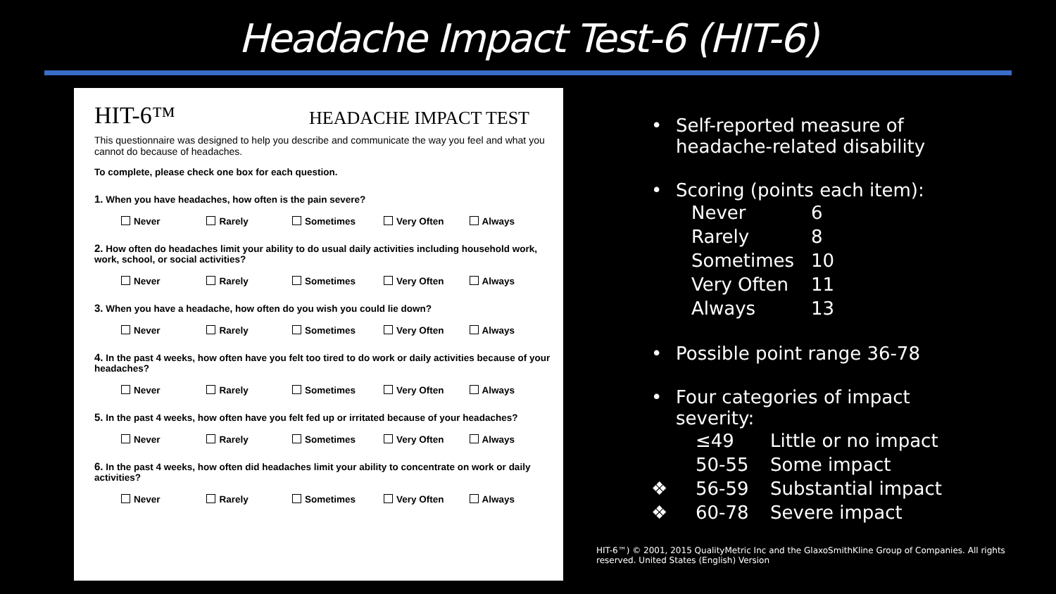Headache Impact Test-6 (HIT-6)
HIT-6™ HEADACHE IMPACT TEST
This questionnaire was designed to help you describe and communicate the way you feel and what you cannot do because of headaches.
To complete, please check one box for each question.
1. When you have headaches, how often is the pain severe?
Never Rarely Sometimes Very Often Always
2. How often do headaches limit your ability to do usual daily activities including household work, work, school, or social activities?
Never Rarely Sometimes Very Often Always
3. When you have a headache, how often do you wish you could lie down?
Never Rarely Sometimes Very Often Always
4. In the past 4 weeks, how often have you felt too tired to do work or daily activities because of your headaches?
Never Rarely Sometimes Very Often Always
5. In the past 4 weeks, how often have you felt fed up or irritated because of your headaches?
Never Rarely Sometimes Very Often Always
6. In the past 4 weeks, how often did headaches limit your ability to concentrate on work or daily activities?
Never Rarely Sometimes Very Often Always
Self-reported measure of headache-related disability
Scoring (points each item):
| Never | 6 |
| Rarely | 8 |
| Sometimes | 10 |
| Very Often | 11 |
| Always | 13 |
Possible point range 36-78
Four categories of impact severity:
| | ≤49 | Little or no impact |
| | 50-55 | Some impact |
| ❖ | 56-59 | Substantial impact |
| ❖ | 60-78 | Severe impact |
HIT-6™) © 2001, 2015 QualityMetric Inc and the GlaxoSmithKline Group of Companies. All rights reserved. United States (English) Version